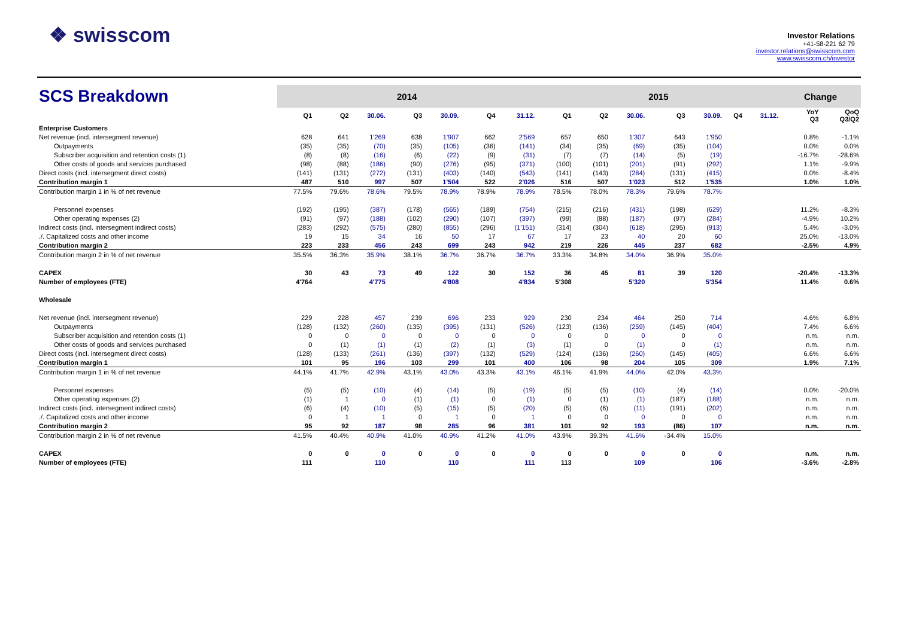❖ swisscom
Investor Relations
+41-58-221 62 79
investor.relations@swisscom.com
www.swisscom.ch/investor
| SCS Breakdown | 2014 | | | | | | | 2015 | | | | | | | Change | |
| --- | --- | --- | --- | --- | --- | --- | --- | --- | --- | --- | --- | --- | --- | --- | --- | --- |
| | Q1 | Q2 | 30.06. | Q3 | 30.09. | Q4 | 31.12. | Q1 | Q2 | 30.06. | Q3 | 30.09. | Q4 | 31.12. | YoY Q3 | QoQ Q3/Q2 |
| Enterprise Customers | | | | | | | | | | | | | | | | |
| Net revenue (incl. intersegment revenue) | 628 | 641 | 1'269 | 638 | 1'907 | 662 | 2'569 | 657 | 650 | 1'307 | 643 | 1'950 | | | 0.8% | -1.1% |
| Outpayments | (35) | (35) | (70) | (35) | (105) | (36) | (141) | (34) | (35) | (69) | (35) | (104) | | | 0.0% | 0.0% |
| Subscriber acquisition and retention costs (1) | (8) | (8) | (16) | (6) | (22) | (9) | (31) | (7) | (7) | (14) | (5) | (19) | | | -16.7% | -28.6% |
| Other costs of goods and services purchased | (98) | (88) | (186) | (90) | (276) | (95) | (371) | (100) | (101) | (201) | (91) | (292) | | | 1.1% | -9.9% |
| Direct costs (incl. intersegment direct costs) | (141) | (131) | (272) | (131) | (403) | (140) | (543) | (141) | (143) | (284) | (131) | (415) | | | 0.0% | -8.4% |
| Contribution margin 1 | 487 | 510 | 997 | 507 | 1'504 | 522 | 2'026 | 516 | 507 | 1'023 | 512 | 1'535 | | | 1.0% | 1.0% |
| Contribution margin 1 in % of net revenue | 77.5% | 79.6% | 78.6% | 79.5% | 78.9% | 78.9% | 78.9% | 78.5% | 78.0% | 78.3% | 79.6% | 78.7% | | | | |
| Personnel expenses | (192) | (195) | (387) | (178) | (565) | (189) | (754) | (215) | (216) | (431) | (198) | (629) | | | 11.2% | -8.3% |
| Other operating expenses (2) | (91) | (97) | (188) | (102) | (290) | (107) | (397) | (99) | (88) | (187) | (97) | (284) | | | -4.9% | 10.2% |
| Indirect costs (incl. intersegment indirect costs) | (283) | (292) | (575) | (280) | (855) | (296) | (1'151) | (314) | (304) | (618) | (295) | (913) | | | 5.4% | -3.0% |
| ./. Capitalized costs and other income | 19 | 15 | 34 | 16 | 50 | 17 | 67 | 17 | 23 | 40 | 20 | 60 | | | 25.0% | -13.0% |
| Contribution margin 2 | 223 | 233 | 456 | 243 | 699 | 243 | 942 | 219 | 226 | 445 | 237 | 682 | | | -2.5% | 4.9% |
| Contribution margin 2 in % of net revenue | 35.5% | 36.3% | 35.9% | 38.1% | 36.7% | 36.7% | 36.7% | 33.3% | 34.8% | 34.0% | 36.9% | 35.0% | | | | |
| CAPEX | 30 | 43 | 73 | 49 | 122 | 30 | 152 | 36 | 45 | 81 | 39 | 120 | | | -20.4% | -13.3% |
| Number of employees (FTE) | 4'764 | | 4'775 | | 4'808 | | 4'834 | 5'308 | | 5'320 | | 5'354 | | | 11.4% | 0.6% |
| Wholesale | | | | | | | | | | | | | | | | |
| Net revenue (incl. intersegment revenue) | 229 | 228 | 457 | 239 | 696 | 233 | 929 | 230 | 234 | 464 | 250 | 714 | | | 4.6% | 6.8% |
| Outpayments | (128) | (132) | (260) | (135) | (395) | (131) | (526) | (123) | (136) | (259) | (145) | (404) | | | 7.4% | 6.6% |
| Subscriber acquisition and retention costs (1) | 0 | 0 | 0 | 0 | 0 | 0 | 0 | 0 | 0 | 0 | 0 | 0 | | | n.m. | n.m. |
| Other costs of goods and services purchased | 0 | (1) | (1) | (1) | (2) | (1) | (3) | (1) | 0 | (1) | 0 | (1) | | | n.m. | n.m. |
| Direct costs (incl. intersegment direct costs) | (128) | (133) | (261) | (136) | (397) | (132) | (529) | (124) | (136) | (260) | (145) | (405) | | | 6.6% | 6.6% |
| Contribution margin 1 | 101 | 95 | 196 | 103 | 299 | 101 | 400 | 106 | 98 | 204 | 105 | 309 | | | 1.9% | 7.1% |
| Contribution margin 1 in % of net revenue | 44.1% | 41.7% | 42.9% | 43.1% | 43.0% | 43.3% | 43.1% | 46.1% | 41.9% | 44.0% | 42.0% | 43.3% | | | | |
| Personnel expenses | (5) | (5) | (10) | (4) | (14) | (5) | (19) | (5) | (5) | (10) | (4) | (14) | | | 0.0% | -20.0% |
| Other operating expenses (2) | (1) | 1 | 0 | (1) | (1) | 0 | (1) | 0 | (1) | (1) | (187) | (188) | | | n.m. | n.m. |
| Indirect costs (incl. intersegment indirect costs) | (6) | (4) | (10) | (5) | (15) | (5) | (20) | (5) | (6) | (11) | (191) | (202) | | | n.m. | n.m. |
| ./. Capitalized costs and other income | 0 | 1 | 1 | 0 | 1 | 0 | 1 | 0 | 0 | 0 | 0 | 0 | | | n.m. | n.m. |
| Contribution margin 2 | 95 | 92 | 187 | 98 | 285 | 96 | 381 | 101 | 92 | 193 | (86) | 107 | | | n.m. | n.m. |
| Contribution margin 2 in % of net revenue | 41.5% | 40.4% | 40.9% | 41.0% | 40.9% | 41.2% | 41.0% | 43.9% | 39.3% | 41.6% | -34.4% | 15.0% | | | | |
| CAPEX | 0 | 0 | 0 | 0 | 0 | 0 | 0 | 0 | 0 | 0 | 0 | 0 | | | n.m. | n.m. |
| Number of employees (FTE) | 111 | | 110 | | 110 | | 111 | 113 | | 109 | | 106 | | | -3.6% | -2.8% |